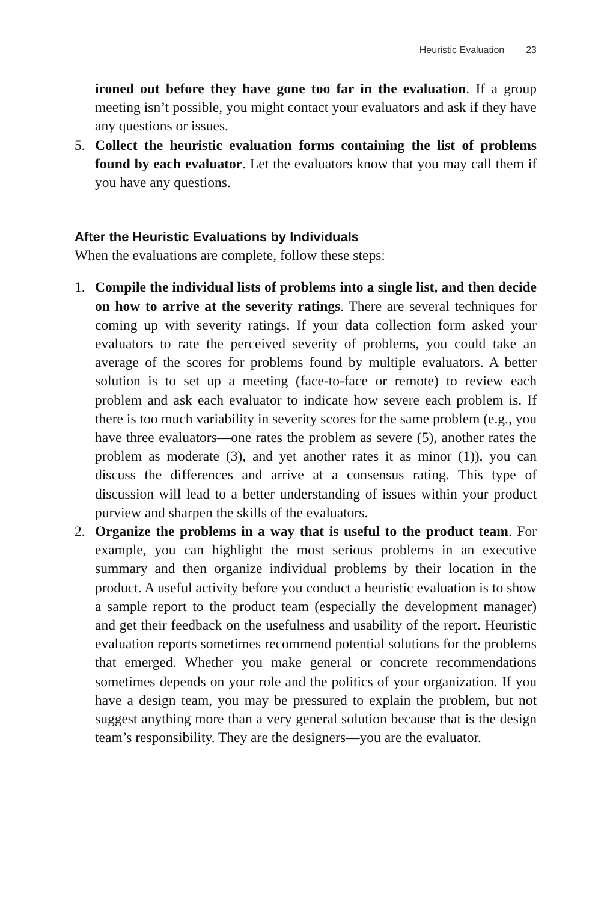Heuristic Evaluation 23
ironed out before they have gone too far in the evaluation. If a group meeting isn’t possible, you might contact your evaluators and ask if they have any questions or issues.
5. Collect the heuristic evaluation forms containing the list of problems found by each evaluator. Let the evaluators know that you may call them if you have any questions.
After the Heuristic Evaluations by Individuals
When the evaluations are complete, follow these steps:
1. Compile the individual lists of problems into a single list, and then decide on how to arrive at the severity ratings. There are several techniques for coming up with severity ratings. If your data collection form asked your evaluators to rate the perceived severity of problems, you could take an average of the scores for problems found by multiple evaluators. A better solution is to set up a meeting (face-to-face or remote) to review each problem and ask each evaluator to indicate how severe each problem is. If there is too much variability in severity scores for the same problem (e.g., you have three evaluators—one rates the problem as severe (5), another rates the problem as moderate (3), and yet another rates it as minor (1)), you can discuss the differences and arrive at a consensus rating. This type of discussion will lead to a better understanding of issues within your product purview and sharpen the skills of the evaluators.
2. Organize the problems in a way that is useful to the product team. For example, you can highlight the most serious problems in an executive summary and then organize individual problems by their location in the product. A useful activity before you conduct a heuristic evaluation is to show a sample report to the product team (especially the development manager) and get their feedback on the usefulness and usability of the report. Heuristic evaluation reports sometimes recommend potential solutions for the problems that emerged. Whether you make general or concrete recommendations sometimes depends on your role and the politics of your organization. If you have a design team, you may be pressured to explain the problem, but not suggest anything more than a very general solution because that is the design team’s responsibility. They are the designers—you are the evaluator.